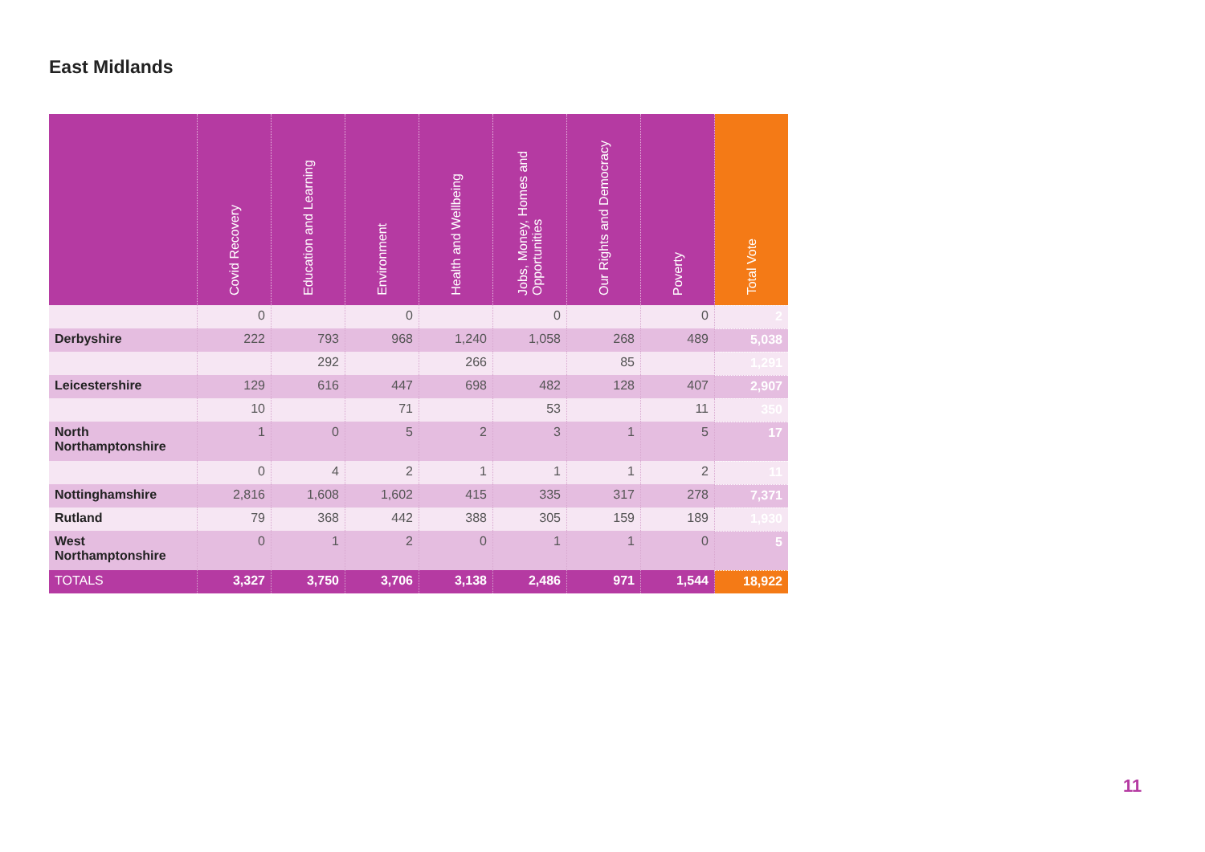East Midlands
| | Covid Recovery | Education and Learning | Environment | Health and Wellbeing | Jobs, Money, Homes and Opportunities | Our Rights and Democracy | Poverty | Total Vote |
| --- | --- | --- | --- | --- | --- | --- | --- | --- |
| | 0 | | 0 | | 0 | | 0 | 2 |
| Derbyshire | 222 | 793 | 968 | 1,240 | 1,058 | 268 | 489 | 5,038 |
| | | 292 | | 266 | | 85 | | 1,291 |
| Leicestershire | 129 | 616 | 447 | 698 | 482 | 128 | 407 | 2,907 |
| | 10 | | 71 | | 53 | | 11 | 350 |
| North Northamptonshire | 1 | 0 | 5 | 2 | 3 | 1 | 5 | 17 |
| | 0 | 4 | 2 | 1 | 1 | 1 | 2 | 11 |
| Nottinghamshire | 2,816 | 1,608 | 1,602 | 415 | 335 | 317 | 278 | 7,371 |
| Rutland | 79 | 368 | 442 | 388 | 305 | 159 | 189 | 1,930 |
| West Northamptonshire | 0 | 1 | 2 | 0 | 1 | 1 | 0 | 5 |
| TOTALS | 3,327 | 3,750 | 3,706 | 3,138 | 2,486 | 971 | 1,544 | 18,922 |
11